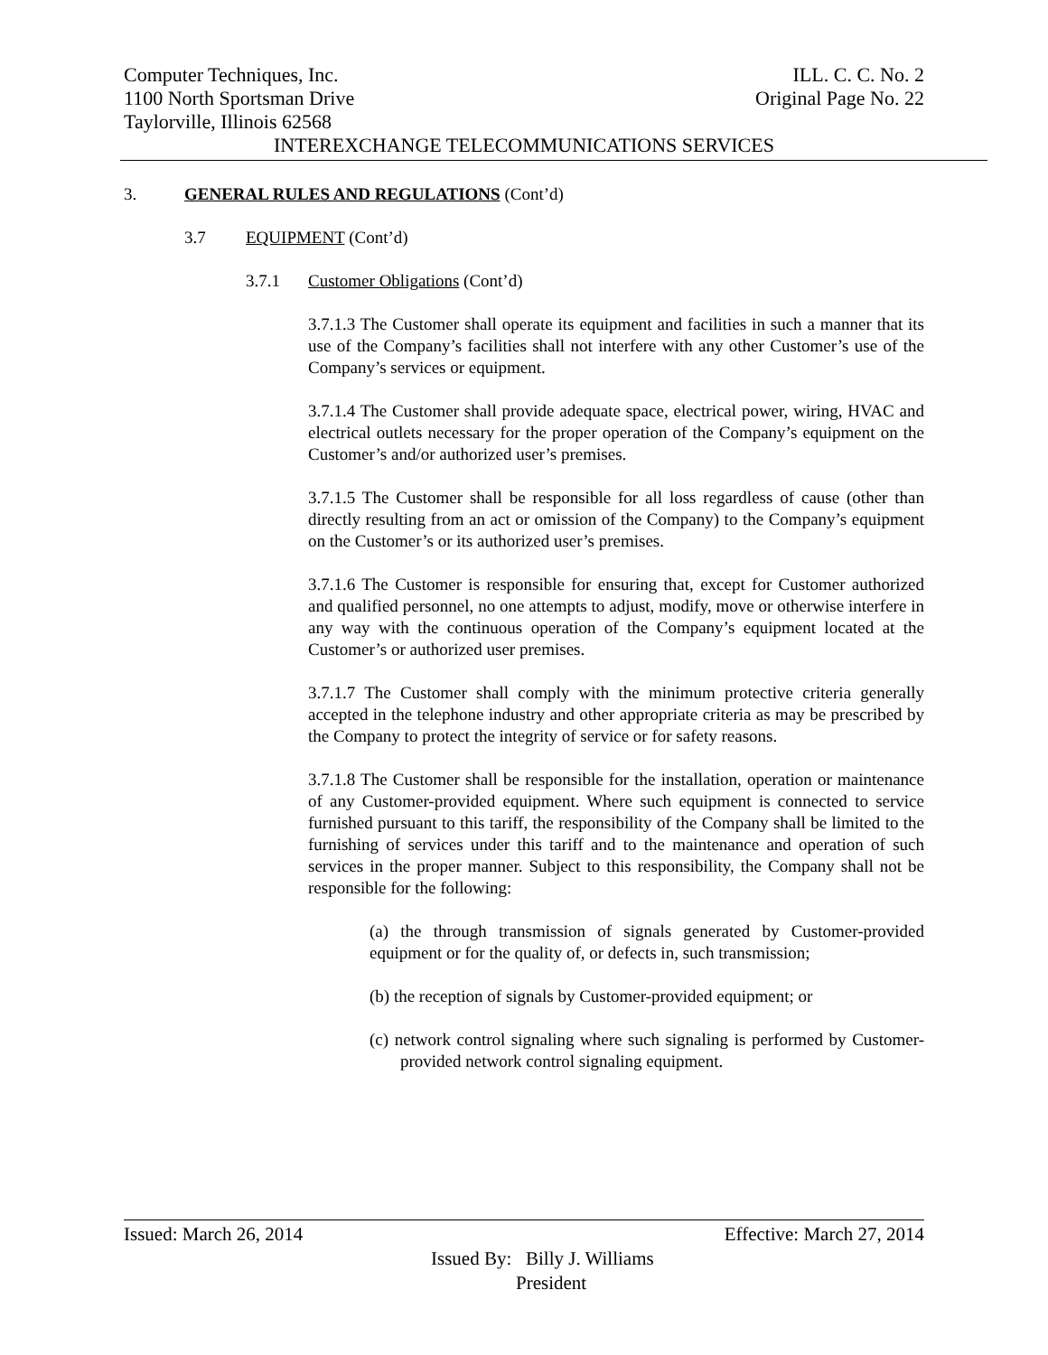Computer Techniques, Inc. ILL. C. C. No. 2
1100 North Sportsman Drive Original Page No. 22
Taylorville, Illinois 62568
INTEREXCHANGE TELECOMMUNICATIONS SERVICES
3. GENERAL RULES AND REGULATIONS (Cont’d)
3.7 EQUIPMENT (Cont’d)
3.7.1 Customer Obligations (Cont’d)
3.7.1.3 The Customer shall operate its equipment and facilities in such a manner that its use of the Company’s facilities shall not interfere with any other Customer’s use of the Company’s services or equipment.
3.7.1.4 The Customer shall provide adequate space, electrical power, wiring, HVAC and electrical outlets necessary for the proper operation of the Company’s equipment on the Customer’s and/or authorized user’s premises.
3.7.1.5 The Customer shall be responsible for all loss regardless of cause (other than directly resulting from an act or omission of the Company) to the Company’s equipment on the Customer’s or its authorized user’s premises.
3.7.1.6 The Customer is responsible for ensuring that, except for Customer authorized and qualified personnel, no one attempts to adjust, modify, move or otherwise interfere in any way with the continuous operation of the Company’s equipment located at the Customer’s or authorized user premises.
3.7.1.7 The Customer shall comply with the minimum protective criteria generally accepted in the telephone industry and other appropriate criteria as may be prescribed by the Company to protect the integrity of service or for safety reasons.
3.7.1.8 The Customer shall be responsible for the installation, operation or maintenance of any Customer-provided equipment. Where such equipment is connected to service furnished pursuant to this tariff, the responsibility of the Company shall be limited to the furnishing of services under this tariff and to the maintenance and operation of such services in the proper manner. Subject to this responsibility, the Company shall not be responsible for the following:
(a) the through transmission of signals generated by Customer-provided equipment or for the quality of, or defects in, such transmission;
(b) the reception of signals by Customer-provided equipment; or
(c) network control signaling where such signaling is performed by Customer-provided network control signaling equipment.
Issued: March 26, 2014 Effective: March 27, 2014
Issued By: Billy J. Williams
President